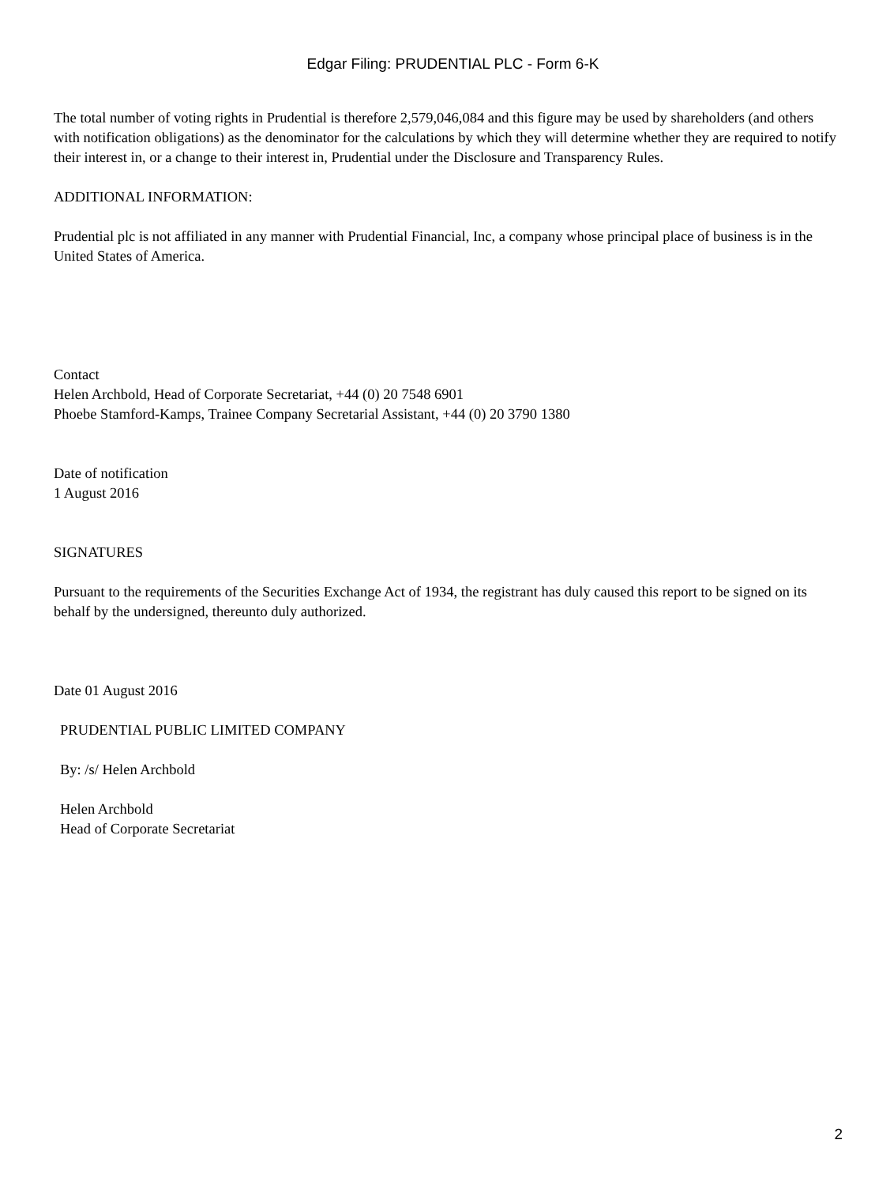Edgar Filing: PRUDENTIAL PLC - Form 6-K
The total number of voting rights in Prudential is therefore 2,579,046,084 and this figure may be used by shareholders (and others with notification obligations) as the denominator for the calculations by which they will determine whether they are required to notify their interest in, or a change to their interest in, Prudential under the Disclosure and Transparency Rules.
ADDITIONAL INFORMATION:
Prudential plc is not affiliated in any manner with Prudential Financial, Inc, a company whose principal place of business is in the United States of America.
Contact
Helen Archbold, Head of Corporate Secretariat, +44 (0) 20 7548 6901
Phoebe Stamford-Kamps, Trainee Company Secretarial Assistant, +44 (0) 20 3790 1380
Date of notification
1 August 2016
SIGNATURES
Pursuant to the requirements of the Securities Exchange Act of 1934, the registrant has duly caused this report to be signed on its behalf by the undersigned, thereunto duly authorized.
Date 01 August 2016
PRUDENTIAL PUBLIC LIMITED COMPANY
By: /s/ Helen Archbold
Helen Archbold
Head of Corporate Secretariat
2